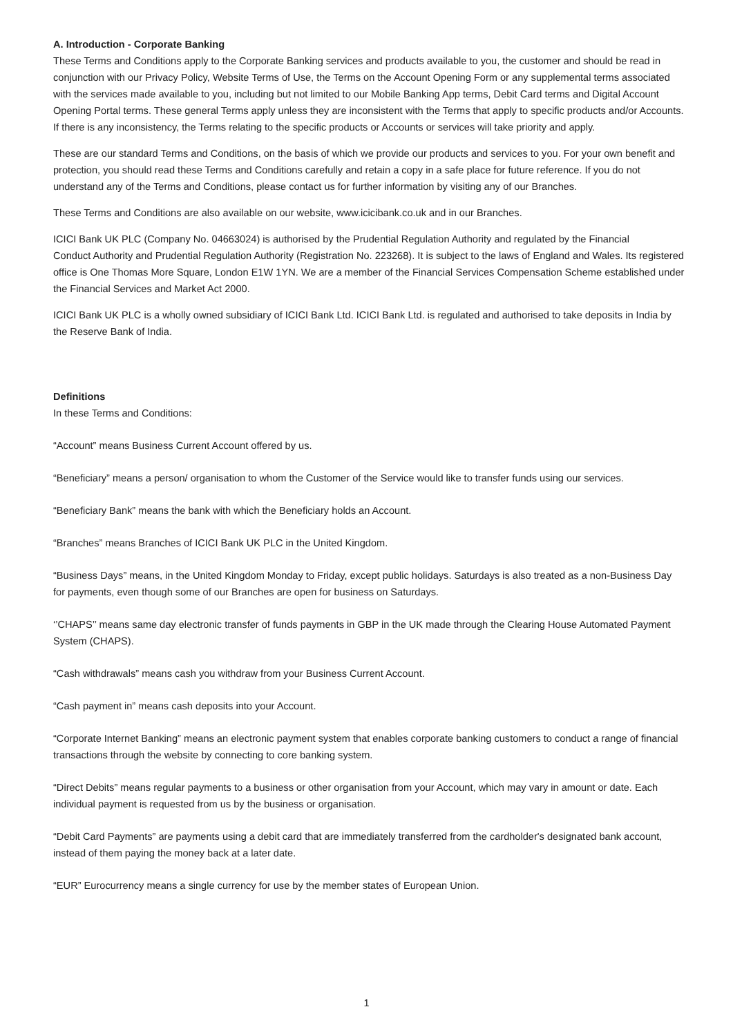A. Introduction - Corporate Banking
These Terms and Conditions apply to the Corporate Banking services and products available to you, the customer and should be read in conjunction with our Privacy Policy, Website Terms of Use, the Terms on the Account Opening Form or any supplemental terms associated with the services made available to you, including but not limited to our Mobile Banking App terms, Debit Card terms and Digital Account Opening Portal terms. These general Terms apply unless they are inconsistent with the Terms that apply to specific products and/or Accounts. If there is any inconsistency, the Terms relating to the specific products or Accounts or services will take priority and apply.
These are our standard Terms and Conditions, on the basis of which we provide our products and services to you. For your own benefit and protection, you should read these Terms and Conditions carefully and retain a copy in a safe place for future reference. If you do not understand any of the Terms and Conditions, please contact us for further information by visiting any of our Branches.
These Terms and Conditions are also available on our website, www.icicibank.co.uk and in our Branches.
ICICI Bank UK PLC (Company No. 04663024) is authorised by the Prudential Regulation Authority and regulated by the Financial
Conduct Authority and Prudential Regulation Authority (Registration No. 223268). It is subject to the laws of England and Wales. Its registered office is One Thomas More Square, London E1W 1YN. We are a member of the Financial Services Compensation Scheme established under the Financial Services and Market Act 2000.
ICICI Bank UK PLC is a wholly owned subsidiary of ICICI Bank Ltd. ICICI Bank Ltd. is regulated and authorised to take deposits in India by the Reserve Bank of India.
Definitions
In these Terms and Conditions:
“Account” means Business Current Account offered by us.
“Beneficiary” means a person/ organisation to whom the Customer of the Service would like to transfer funds using our services.
“Beneficiary Bank” means the bank with which the Beneficiary holds an Account.
“Branches” means Branches of ICICI Bank UK PLC in the United Kingdom.
“Business Days” means, in the United Kingdom Monday to Friday, except public holidays. Saturdays is also treated as a non-Business Day for payments, even though some of our Branches are open for business on Saturdays.
‘’CHAPS’’ means same day electronic transfer of funds payments in GBP in the UK made through the Clearing House Automated Payment System (CHAPS).
“Cash withdrawals” means cash you withdraw from your Business Current Account.
“Cash payment in” means cash deposits into your Account.
“Corporate Internet Banking” means an electronic payment system that enables corporate banking customers to conduct a range of financial transactions through the website by connecting to core banking system.
“Direct Debits” means regular payments to a business or other organisation from your Account, which may vary in amount or date. Each individual payment is requested from us by the business or organisation.
“Debit Card Payments” are payments using a debit card that are immediately transferred from the cardholder's designated bank account, instead of them paying the money back at a later date.
“EUR” Eurocurrency means a single currency for use by the member states of European Union.
1